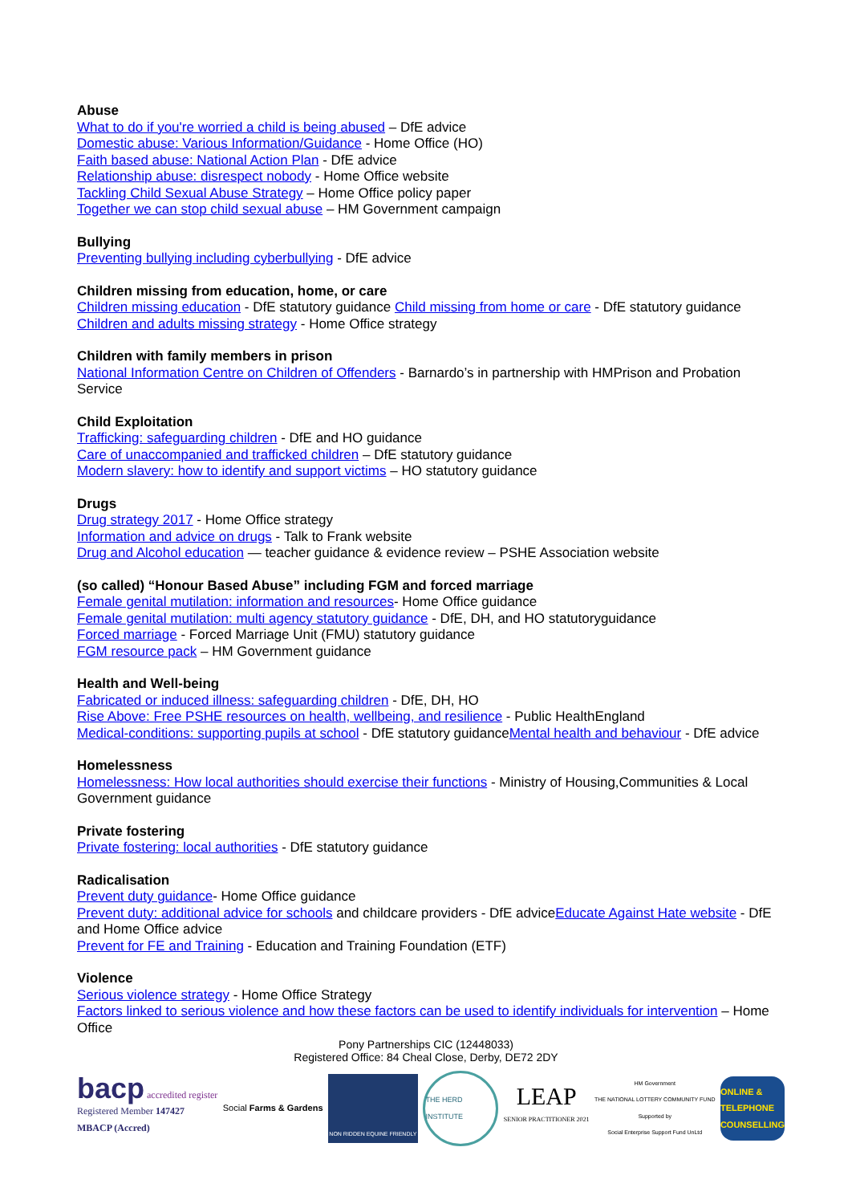Abuse
What to do if you're worried a child is being abused – DfE advice
Domestic abuse: Various Information/Guidance - Home Office (HO)
Faith based abuse: National Action Plan - DfE advice
Relationship abuse: disrespect nobody - Home Office website
Tackling Child Sexual Abuse Strategy – Home Office policy paper
Together we can stop child sexual abuse – HM Government campaign
Bullying
Preventing bullying including cyberbullying - DfE advice
Children missing from education, home, or care
Children missing education - DfE statutory guidance Child missing from home or care - DfE statutory guidance
Children and adults missing strategy - Home Office strategy
Children with family members in prison
National Information Centre on Children of Offenders - Barnardo’s in partnership with HMPrison and Probation Service
Child Exploitation
Trafficking: safeguarding children - DfE and HO guidance
Care of unaccompanied and trafficked children – DfE statutory guidance
Modern slavery: how to identify and support victims – HO statutory guidance
Drugs
Drug strategy 2017 - Home Office strategy
Information and advice on drugs - Talk to Frank website
Drug and Alcohol education — teacher guidance & evidence review – PSHE Association website
(so called) “Honour Based Abuse” including FGM and forced marriage
Female genital mutilation: information and resources- Home Office guidance
Female genital mutilation: multi agency statutory guidance - DfE, DH, and HO statutoryguidance
Forced marriage - Forced Marriage Unit (FMU) statutory guidance
FGM resource pack – HM Government guidance
Health and Well-being
Fabricated or induced illness: safeguarding children - DfE, DH, HO
Rise Above: Free PSHE resources on health, wellbeing, and resilience - Public HealthEngland
Medical-conditions: supporting pupils at school - DfE statutory guidanceMental health and behaviour - DfE advice
Homelessness
Homelessness: How local authorities should exercise their functions - Ministry of Housing,Communities & Local Government guidance
Private fostering
Private fostering: local authorities - DfE statutory guidance
Radicalisation
Prevent duty guidance- Home Office guidance
Prevent duty: additional advice for schools and childcare providers - DfE adviceEducate Against Hate website - DfE and Home Office advice
Prevent for FE and Training - Education and Training Foundation (ETF)
Violence
Serious violence strategy - Home Office Strategy
Factors linked to serious violence and how these factors can be used to identify individuals for intervention – Home Office
Pony Partnerships CIC (12448033)
Registered Office: 84 Cheal Close, Derby, DE72 2DY
bacp accredited register
Registered Member 147427
MBACP (Accred)
Social Farms & Gardens
NON RIDDEN EQUINE FRIENDLY
THE HERD INSTITUTE
LEAP
SENIOR PRACTITIONER 2021
HM Government
THE NATIONAL LOTTERY COMMUNITY FUND
Supported by
Social Enterprise Support Fund UnLtd
ONLINE & TELEPHONE COUNSELLING